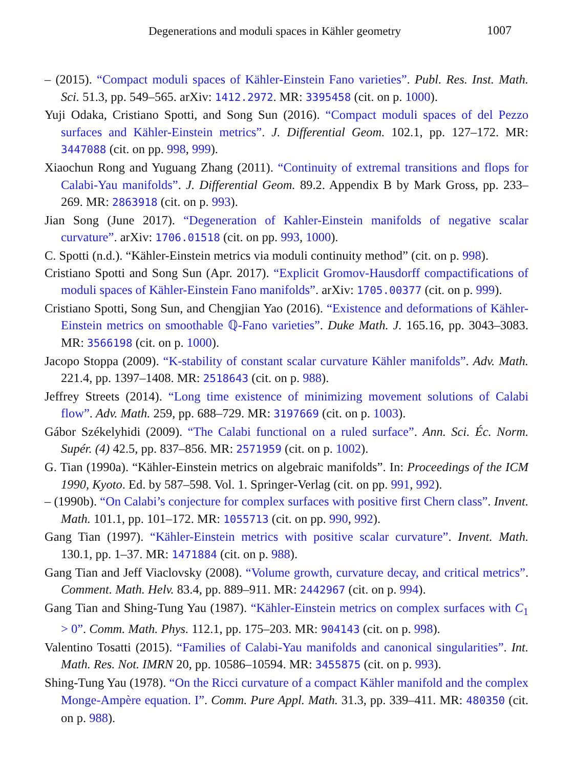Degenerations and moduli spaces in Kähler geometry 1007
– (2015). “Compact moduli spaces of Kähler-Einstein Fano varieties”. Publ. Res. Inst. Math. Sci. 51.3, pp. 549–565. arXiv: 1412.2972. MR: 3395458 (cit. on p. 1000).
Yuji Odaka, Cristiano Spotti, and Song Sun (2016). “Compact moduli spaces of del Pezzo surfaces and Kähler-Einstein metrics”. J. Differential Geom. 102.1, pp. 127–172. MR: 3447088 (cit. on pp. 998, 999).
Xiaochun Rong and Yuguang Zhang (2011). “Continuity of extremal transitions and flops for Calabi-Yau manifolds”. J. Differential Geom. 89.2. Appendix B by Mark Gross, pp. 233–269. MR: 2863918 (cit. on p. 993).
Jian Song (June 2017). “Degeneration of Kahler-Einstein manifolds of negative scalar curvature”. arXiv: 1706.01518 (cit. on pp. 993, 1000).
C. Spotti (n.d.). “Kähler-Einstein metrics via moduli continuity method” (cit. on p. 998).
Cristiano Spotti and Song Sun (Apr. 2017). “Explicit Gromov-Hausdorff compactifications of moduli spaces of Kähler-Einstein Fano manifolds”. arXiv: 1705.00377 (cit. on p. 999).
Cristiano Spotti, Song Sun, and Chengjian Yao (2016). “Existence and deformations of Kähler-Einstein metrics on smoothable ℚ-Fano varieties”. Duke Math. J. 165.16, pp. 3043–3083. MR: 3566198 (cit. on p. 1000).
Jacopo Stoppa (2009). “K-stability of constant scalar curvature Kähler manifolds”. Adv. Math. 221.4, pp. 1397–1408. MR: 2518643 (cit. on p. 988).
Jeffrey Streets (2014). “Long time existence of minimizing movement solutions of Calabi flow”. Adv. Math. 259, pp. 688–729. MR: 3197669 (cit. on p. 1003).
Gábor Székelyhidi (2009). “The Calabi functional on a ruled surface”. Ann. Sci. Éc. Norm. Supér. (4) 42.5, pp. 837–856. MR: 2571959 (cit. on p. 1002).
G. Tian (1990a). “Kähler-Einstein metrics on algebraic manifolds”. In: Proceedings of the ICM 1990, Kyoto. Ed. by 587–598. Vol. 1. Springer-Verlag (cit. on pp. 991, 992).
– (1990b). “On Calabi’s conjecture for complex surfaces with positive first Chern class”. Invent. Math. 101.1, pp. 101–172. MR: 1055713 (cit. on pp. 990, 992).
Gang Tian (1997). “Kähler-Einstein metrics with positive scalar curvature”. Invent. Math. 130.1, pp. 1–37. MR: 1471884 (cit. on p. 988).
Gang Tian and Jeff Viaclovsky (2008). “Volume growth, curvature decay, and critical metrics”. Comment. Math. Helv. 83.4, pp. 889–911. MR: 2442967 (cit. on p. 994).
Gang Tian and Shing-Tung Yau (1987). “Kähler-Einstein metrics on complex surfaces with C<sub>1</sub> > 0”. Comm. Math. Phys. 112.1, pp. 175–203. MR: 904143 (cit. on p. 998).
Valentino Tosatti (2015). “Families of Calabi-Yau manifolds and canonical singularities”. Int. Math. Res. Not. IMRN 20, pp. 10586–10594. MR: 3455875 (cit. on p. 993).
Shing-Tung Yau (1978). “On the Ricci curvature of a compact Kähler manifold and the complex Monge-Ampère equation. I”. Comm. Pure Appl. Math. 31.3, pp. 339–411. MR: 480350 (cit. on p. 988).